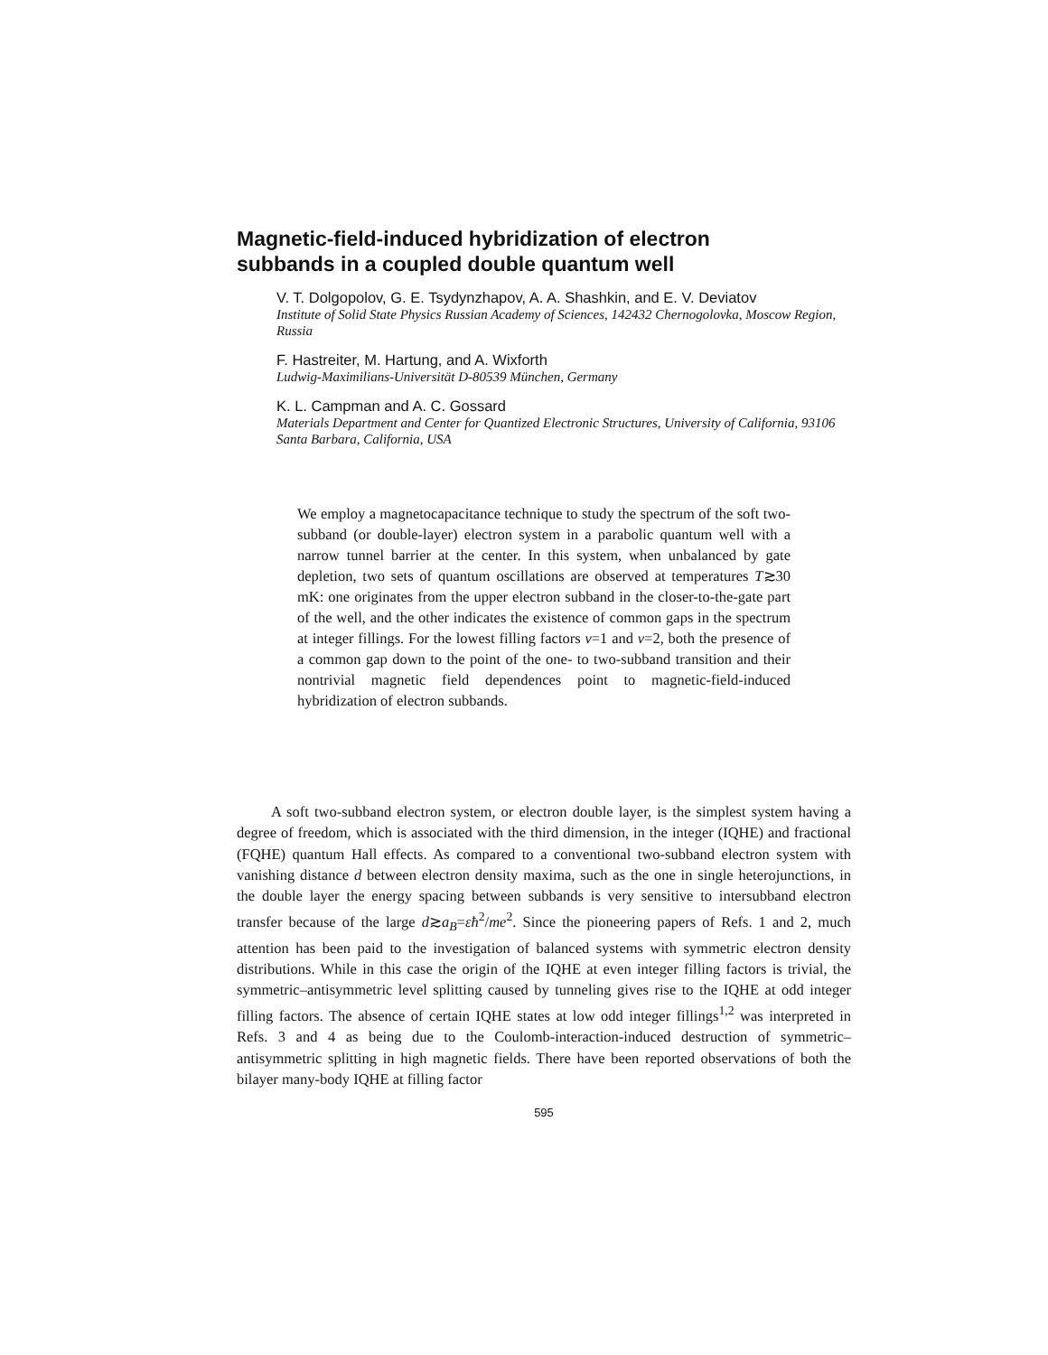Magnetic-field-induced hybridization of electron
subbands in a coupled double quantum well
V. T. Dolgopolov, G. E. Tsydynzhapov, A. A. Shashkin, and E. V. Deviatov
Institute of Solid State Physics Russian Academy of Sciences, 142432 Chernogolovka, Moscow Region, Russia
F. Hastreiter, M. Hartung, and A. Wixforth
Ludwig-Maximilians-Universität D-80539 München, Germany
K. L. Campman and A. C. Gossard
Materials Department and Center for Quantized Electronic Structures, University of California, 93106 Santa Barbara, California, USA
We employ a magnetocapacitance technique to study the spectrum of the soft two-subband (or double-layer) electron system in a parabolic quantum well with a narrow tunnel barrier at the center. In this system, when unbalanced by gate depletion, two sets of quantum oscillations are observed at temperatures T≳30 mK: one originates from the upper electron subband in the closer-to-the-gate part of the well, and the other indicates the existence of common gaps in the spectrum at integer fillings. For the lowest filling factors ν=1 and ν=2, both the presence of a common gap down to the point of the one- to two-subband transition and their nontrivial magnetic field dependences point to magnetic-field-induced hybridization of electron subbands.
A soft two-subband electron system, or electron double layer, is the simplest system having a degree of freedom, which is associated with the third dimension, in the integer (IQHE) and fractional (FQHE) quantum Hall effects. As compared to a conventional two-subband electron system with vanishing distance d between electron density maxima, such as the one in single heterojunctions, in the double layer the energy spacing between subbands is very sensitive to intersubband electron transfer because of the large d≳a<sub>B</sub>=εħ<sup>2</sup>/me<sup>2</sup>. Since the pioneering papers of Refs. 1 and 2, much attention has been paid to the investigation of balanced systems with symmetric electron density distributions. While in this case the origin of the IQHE at even integer filling factors is trivial, the symmetric–antisymmetric level splitting caused by tunneling gives rise to the IQHE at odd integer filling factors. The absence of certain IQHE states at low odd integer fillings<sup>1,2</sup> was interpreted in Refs. 3 and 4 as being due to the Coulomb-interaction-induced destruction of symmetric–antisymmetric splitting in high magnetic fields. There have been reported observations of both the bilayer many-body IQHE at filling factor
595